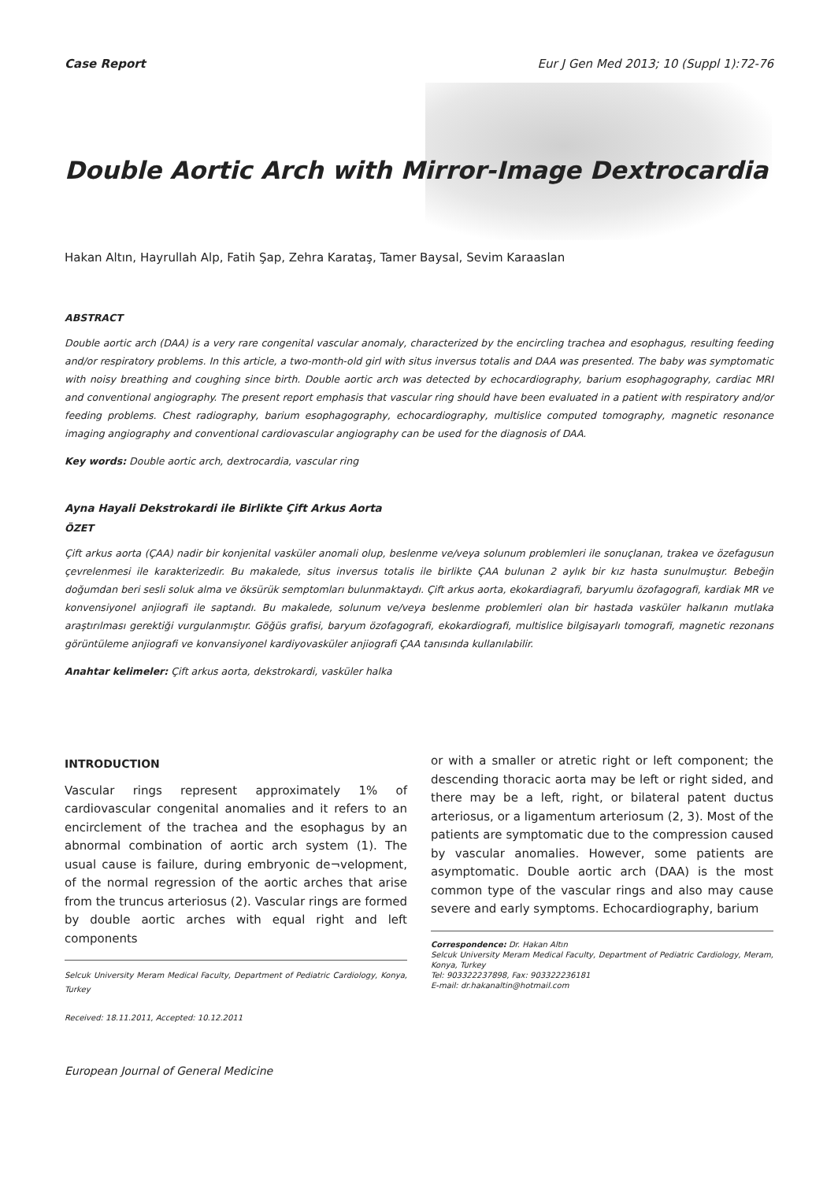Case Report Eur J Gen Med 2013; 10 (Suppl 1):72-76
Double Aortic Arch with Mirror-Image Dextrocardia
Hakan Altın, Hayrullah Alp, Fatih Şap, Zehra Karataş, Tamer Baysal, Sevim Karaaslan
ABSTRACT
Double aortic arch (DAA) is a very rare congenital vascular anomaly, characterized by the encircling trachea and esophagus, resulting feeding and/or respiratory problems. In this article, a two-month-old girl with situs inversus totalis and DAA was presented. The baby was symptomatic with noisy breathing and coughing since birth. Double aortic arch was detected by echocardiography, barium esophagography, cardiac MRI and conventional angiography. The present report emphasis that vascular ring should have been evaluated in a patient with respiratory and/or feeding problems. Chest radiography, barium esophagography, echocardiography, multislice computed tomography, magnetic resonance imaging angiography and conventional cardiovascular angiography can be used for the diagnosis of DAA.
Key words: Double aortic arch, dextrocardia, vascular ring
Ayna Hayali Dekstrokardi ile Birlikte Çift Arkus Aorta
ÖZET
Çift arkus aorta (ÇAA) nadir bir konjenital vasküler anomali olup, beslenme ve/veya solunum problemleri ile sonuçlanan, trakea ve özefagusun çevrelenmesi ile karakterizedir. Bu makalede, situs inversus totalis ile birlikte ÇAA bulunan 2 aylık bir kız hasta sunulmuştur. Bebeğin doğumdan beri sesli soluk alma ve öksürük semptomları bulunmaktaydı. Çift arkus aorta, ekokardiagrafi, baryumlu özofagografi, kardiak MR ve konvensiyonel anjiografi ile saptandı. Bu makalede, solunum ve/veya beslenme problemleri olan bir hastada vasküler halkanın mutlaka araştırılması gerektiği vurgulanmıştır. Göğüs grafisi, baryum özofagografi, ekokardiografi, multislice bilgisayarlı tomografi, magnetic rezonans görüntüleme anjiografi ve konvansiyonel kardiyovasküler anjiografi ÇAA tanısında kullanılabilir.
Anahtar kelimeler: Çift arkus aorta, dekstrokardi, vasküler halka
INTRODUCTION
Vascular rings represent approximately 1% of cardiovascular congenital anomalies and it refers to an encirclement of the trachea and the esophagus by an abnormal combination of aortic arch system (1). The usual cause is failure, during embryonic de¬velopment, of the normal regression of the aortic arches that arise from the truncus arteriosus (2). Vascular rings are formed by double aortic arches with equal right and left components
Selcuk University Meram Medical Faculty, Department of Pediatric Cardiology, Konya, Turkey
Received: 18.11.2011, Accepted: 10.12.2011
or with a smaller or atretic right or left component; the descending thoracic aorta may be left or right sided, and there may be a left, right, or bilateral patent ductus arteriosus, or a ligamentum arteriosum (2, 3). Most of the patients are symptomatic due to the compression caused by vascular anomalies. However, some patients are asymptomatic. Double aortic arch (DAA) is the most common type of the vascular rings and also may cause severe and early symptoms. Echocardiography, barium
Correspondence: Dr. Hakan Altın
Selcuk University Meram Medical Faculty, Department of Pediatric Cardiology, Meram, Konya, Turkey
Tel: 903322237898, Fax: 903322236181
E-mail: dr.hakanaltin@hotmail.com
European Journal of General Medicine